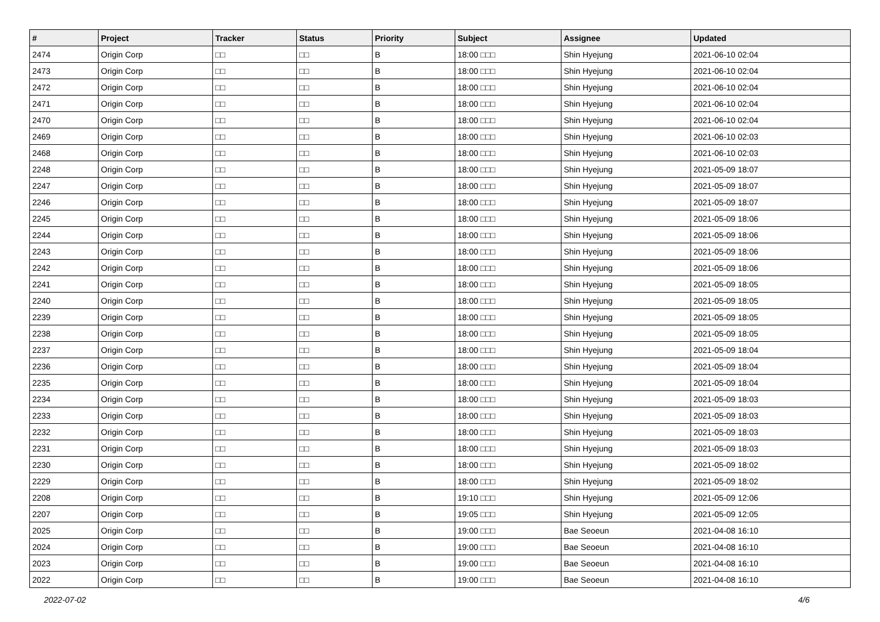| # | Project | Tracker | Status | Priority | Subject | Assignee | Updated |
| --- | --- | --- | --- | --- | --- | --- | --- |
| 2474 | Origin Corp | □□ | □□ | B | 18:00 □□□ | Shin Hyejung | 2021-06-10 02:04 |
| 2473 | Origin Corp | □□ | □□ | B | 18:00 □□□ | Shin Hyejung | 2021-06-10 02:04 |
| 2472 | Origin Corp | □□ | □□ | B | 18:00 □□□ | Shin Hyejung | 2021-06-10 02:04 |
| 2471 | Origin Corp | □□ | □□ | B | 18:00 □□□ | Shin Hyejung | 2021-06-10 02:04 |
| 2470 | Origin Corp | □□ | □□ | B | 18:00 □□□ | Shin Hyejung | 2021-06-10 02:04 |
| 2469 | Origin Corp | □□ | □□ | B | 18:00 □□□ | Shin Hyejung | 2021-06-10 02:03 |
| 2468 | Origin Corp | □□ | □□ | B | 18:00 □□□ | Shin Hyejung | 2021-06-10 02:03 |
| 2248 | Origin Corp | □□ | □□ | B | 18:00 □□□ | Shin Hyejung | 2021-05-09 18:07 |
| 2247 | Origin Corp | □□ | □□ | B | 18:00 □□□ | Shin Hyejung | 2021-05-09 18:07 |
| 2246 | Origin Corp | □□ | □□ | B | 18:00 □□□ | Shin Hyejung | 2021-05-09 18:07 |
| 2245 | Origin Corp | □□ | □□ | B | 18:00 □□□ | Shin Hyejung | 2021-05-09 18:06 |
| 2244 | Origin Corp | □□ | □□ | B | 18:00 □□□ | Shin Hyejung | 2021-05-09 18:06 |
| 2243 | Origin Corp | □□ | □□ | B | 18:00 □□□ | Shin Hyejung | 2021-05-09 18:06 |
| 2242 | Origin Corp | □□ | □□ | B | 18:00 □□□ | Shin Hyejung | 2021-05-09 18:06 |
| 2241 | Origin Corp | □□ | □□ | B | 18:00 □□□ | Shin Hyejung | 2021-05-09 18:05 |
| 2240 | Origin Corp | □□ | □□ | B | 18:00 □□□ | Shin Hyejung | 2021-05-09 18:05 |
| 2239 | Origin Corp | □□ | □□ | B | 18:00 □□□ | Shin Hyejung | 2021-05-09 18:05 |
| 2238 | Origin Corp | □□ | □□ | B | 18:00 □□□ | Shin Hyejung | 2021-05-09 18:05 |
| 2237 | Origin Corp | □□ | □□ | B | 18:00 □□□ | Shin Hyejung | 2021-05-09 18:04 |
| 2236 | Origin Corp | □□ | □□ | B | 18:00 □□□ | Shin Hyejung | 2021-05-09 18:04 |
| 2235 | Origin Corp | □□ | □□ | B | 18:00 □□□ | Shin Hyejung | 2021-05-09 18:04 |
| 2234 | Origin Corp | □□ | □□ | B | 18:00 □□□ | Shin Hyejung | 2021-05-09 18:03 |
| 2233 | Origin Corp | □□ | □□ | B | 18:00 □□□ | Shin Hyejung | 2021-05-09 18:03 |
| 2232 | Origin Corp | □□ | □□ | B | 18:00 □□□ | Shin Hyejung | 2021-05-09 18:03 |
| 2231 | Origin Corp | □□ | □□ | B | 18:00 □□□ | Shin Hyejung | 2021-05-09 18:03 |
| 2230 | Origin Corp | □□ | □□ | B | 18:00 □□□ | Shin Hyejung | 2021-05-09 18:02 |
| 2229 | Origin Corp | □□ | □□ | B | 18:00 □□□ | Shin Hyejung | 2021-05-09 18:02 |
| 2208 | Origin Corp | □□ | □□ | B | 19:10 □□□ | Shin Hyejung | 2021-05-09 12:06 |
| 2207 | Origin Corp | □□ | □□ | B | 19:05 □□□ | Shin Hyejung | 2021-05-09 12:05 |
| 2025 | Origin Corp | □□ | □□ | B | 19:00 □□□ | Bae Seoeun | 2021-04-08 16:10 |
| 2024 | Origin Corp | □□ | □□ | B | 19:00 □□□ | Bae Seoeun | 2021-04-08 16:10 |
| 2023 | Origin Corp | □□ | □□ | B | 19:00 □□□ | Bae Seoeun | 2021-04-08 16:10 |
| 2022 | Origin Corp | □□ | □□ | B | 19:00 □□□ | Bae Seoeun | 2021-04-08 16:10 |
2022-07-02 4/6